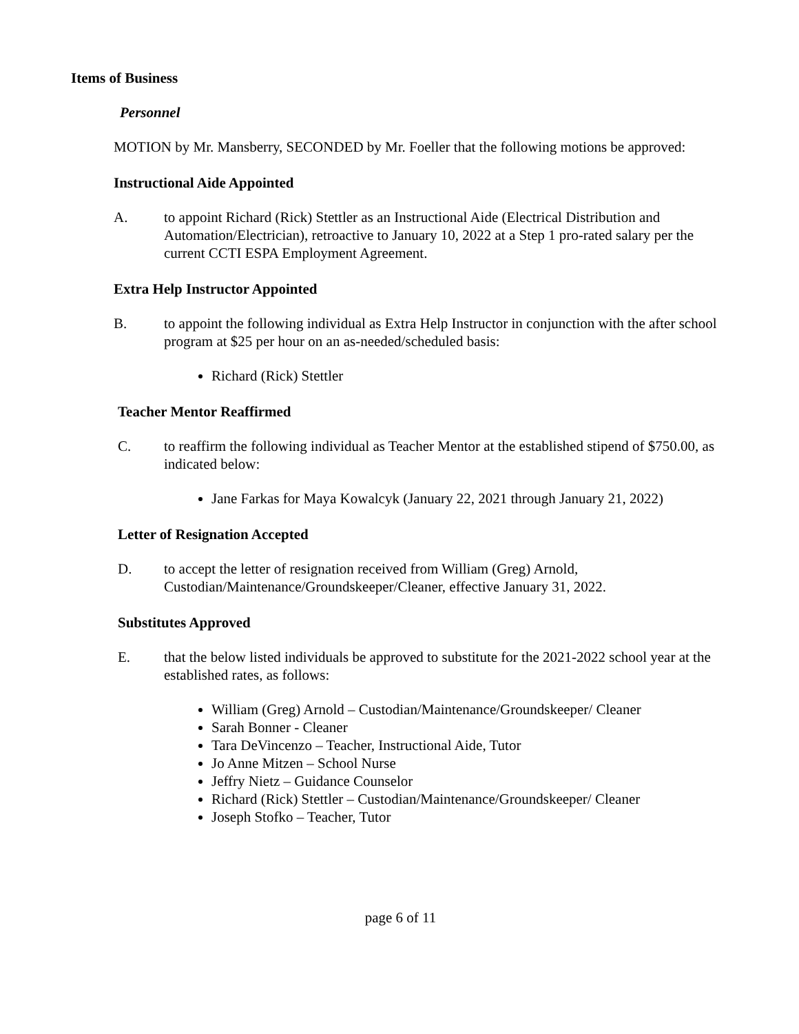Items of Business
Personnel
MOTION by Mr. Mansberry, SECONDED by Mr. Foeller that the following motions be approved:
Instructional Aide Appointed
A. to appoint Richard (Rick) Stettler as an Instructional Aide (Electrical Distribution and Automation/Electrician), retroactive to January 10, 2022 at a Step 1 pro-rated salary per the current CCTI ESPA Employment Agreement.
Extra Help Instructor Appointed
B. to appoint the following individual as Extra Help Instructor in conjunction with the after school program at $25 per hour on an as-needed/scheduled basis:
Richard (Rick) Stettler
Teacher Mentor Reaffirmed
C. to reaffirm the following individual as Teacher Mentor at the established stipend of $750.00, as indicated below:
Jane Farkas for Maya Kowalcyk (January 22, 2021 through January 21, 2022)
Letter of Resignation Accepted
D. to accept the letter of resignation received from William (Greg) Arnold, Custodian/Maintenance/Groundskeeper/Cleaner, effective January 31, 2022.
Substitutes Approved
E. that the below listed individuals be approved to substitute for the 2021-2022 school year at the established rates, as follows:
William (Greg) Arnold – Custodian/Maintenance/Groundskeeper/ Cleaner
Sarah Bonner - Cleaner
Tara DeVincenzo – Teacher, Instructional Aide, Tutor
Jo Anne Mitzen – School Nurse
Jeffry Nietz – Guidance Counselor
Richard (Rick) Stettler – Custodian/Maintenance/Groundskeeper/ Cleaner
Joseph Stofko – Teacher, Tutor
page 6 of 11